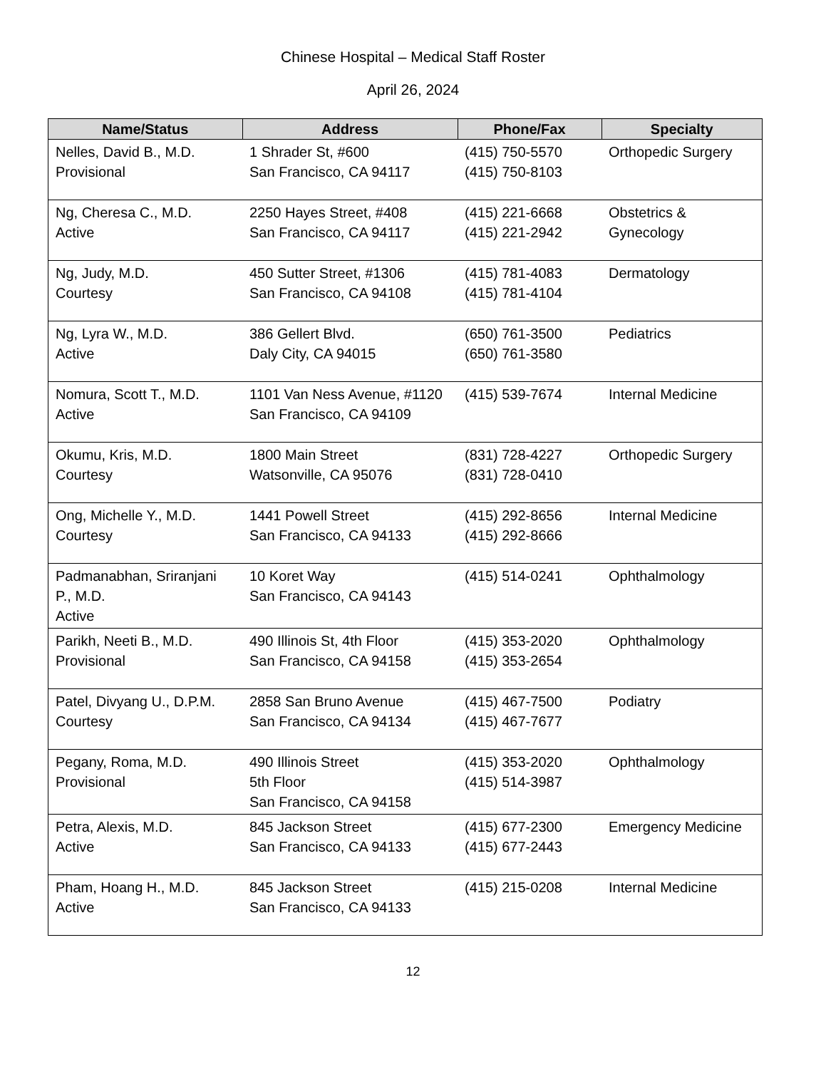Chinese Hospital – Medical Staff Roster
April 26, 2024
| Name/Status | Address | Phone/Fax | Specialty |
| --- | --- | --- | --- |
| Nelles, David B., M.D. Provisional | 1 Shrader St, #600 San Francisco, CA 94117 | (415) 750-5570 (415) 750-8103 | Orthopedic Surgery |
| Ng, Cheresa C., M.D. Active | 2250 Hayes Street, #408 San Francisco, CA 94117 | (415) 221-6668 (415) 221-2942 | Obstetrics & Gynecology |
| Ng, Judy, M.D. Courtesy | 450 Sutter Street, #1306 San Francisco, CA 94108 | (415) 781-4083 (415) 781-4104 | Dermatology |
| Ng, Lyra W., M.D. Active | 386 Gellert Blvd. Daly City, CA 94015 | (650) 761-3500 (650) 761-3580 | Pediatrics |
| Nomura, Scott T., M.D. Active | 1101 Van Ness Avenue, #1120 San Francisco, CA 94109 | (415) 539-7674 | Internal Medicine |
| Okumu, Kris, M.D. Courtesy | 1800 Main Street Watsonville, CA 95076 | (831) 728-4227 (831) 728-0410 | Orthopedic Surgery |
| Ong, Michelle Y., M.D. Courtesy | 1441 Powell Street San Francisco, CA 94133 | (415) 292-8656 (415) 292-8666 | Internal Medicine |
| Padmanabhan, Sriranjani P., M.D. Active | 10 Koret Way San Francisco, CA 94143 | (415) 514-0241 | Ophthalmology |
| Parikh, Neeti B., M.D. Provisional | 490 Illinois St, 4th Floor San Francisco, CA 94158 | (415) 353-2020 (415) 353-2654 | Ophthalmology |
| Patel, Divyang U., D.P.M. Courtesy | 2858 San Bruno Avenue San Francisco, CA 94134 | (415) 467-7500 (415) 467-7677 | Podiatry |
| Pegany, Roma, M.D. Provisional | 490 Illinois Street 5th Floor San Francisco, CA 94158 | (415) 353-2020 (415) 514-3987 | Ophthalmology |
| Petra, Alexis, M.D. Active | 845 Jackson Street San Francisco, CA 94133 | (415) 677-2300 (415) 677-2443 | Emergency Medicine |
| Pham, Hoang H., M.D. Active | 845 Jackson Street San Francisco, CA 94133 | (415) 215-0208 | Internal Medicine |
12